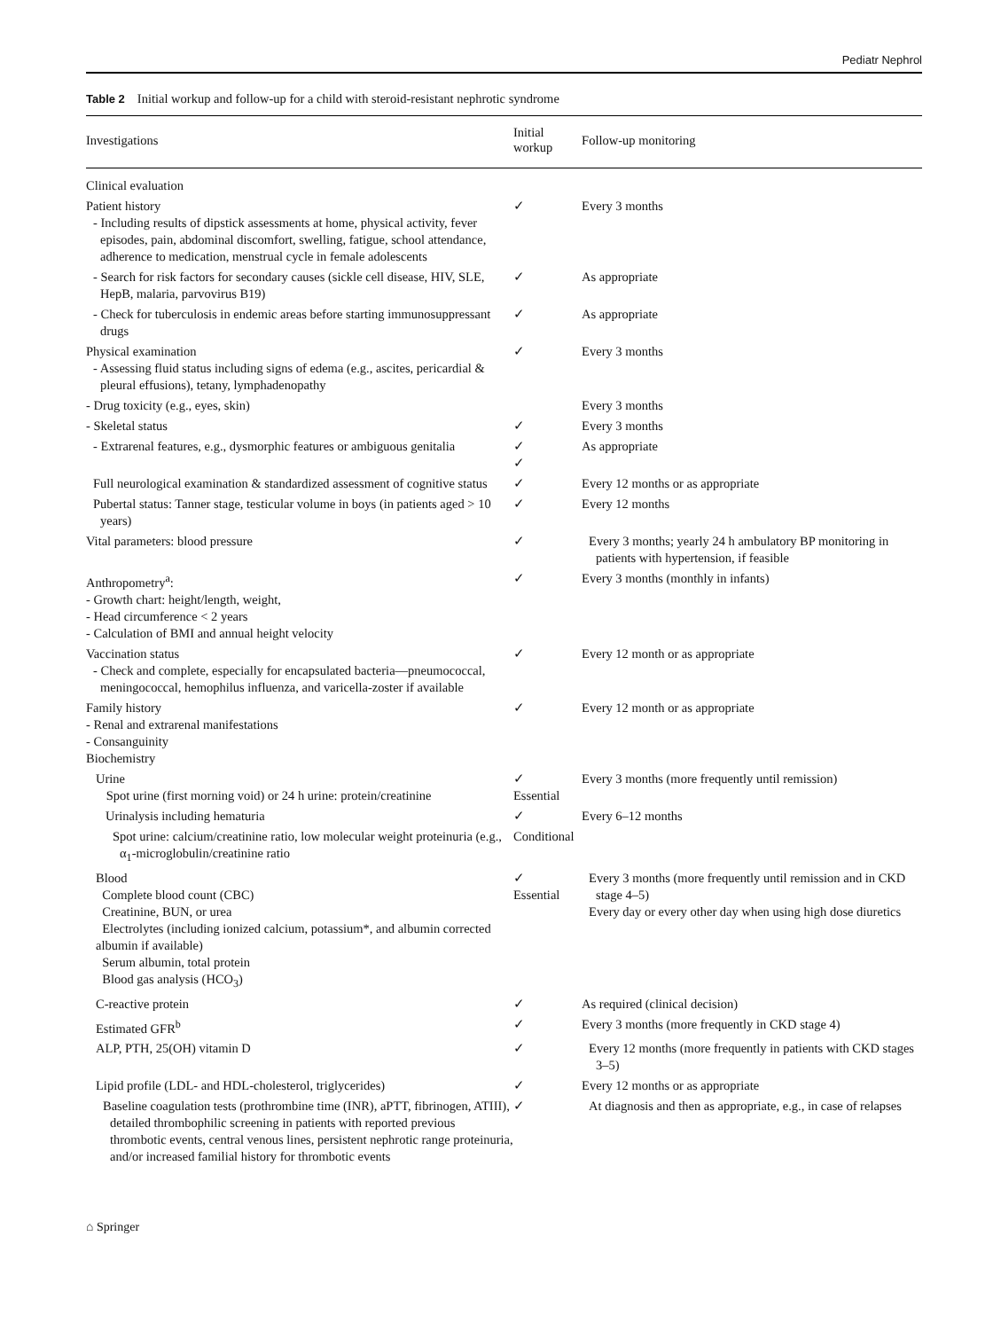Pediatr Nephrol
Table 2 Initial workup and follow-up for a child with steroid-resistant nephrotic syndrome
| Investigations | Initial workup | Follow-up monitoring |
| --- | --- | --- |
| Clinical evaluation | | |
| Patient history - Including results of dipstick assessments at home, physical activity, fever episodes, pain, abdominal discomfort, swelling, fatigue, school attendance, adherence to medication, menstrual cycle in female adolescents | ✓ | Every 3 months |
| - Search for risk factors for secondary causes (sickle cell disease, HIV, SLE, HepB, malaria, parvovirus B19) | ✓ | As appropriate |
| - Check for tuberculosis in endemic areas before starting immunosuppressant drugs | ✓ | As appropriate |
| Physical examination - Assessing fluid status including signs of edema (e.g., ascites, pericardial & pleural effusions), tetany, lymphadenopathy | ✓ | Every 3 months |
| - Drug toxicity (e.g., eyes, skin) | | Every 3 months |
| - Skeletal status | ✓ | Every 3 months |
| - Extrarenal features, e.g., dysmorphic features or ambiguous genitalia | ✓ ✓ | As appropriate |
| Full neurological examination & standardized assessment of cognitive status | ✓ | Every 12 months or as appropriate |
| Pubertal status: Tanner stage, testicular volume in boys (in patients aged > 10 years) | ✓ | Every 12 months |
| Vital parameters: blood pressure | ✓ | Every 3 months; yearly 24 h ambulatory BP monitoring in patients with hypertension, if feasible |
| Anthropometry<sup>a</sup>: - Growth chart: height/length, weight, - Head circumference < 2 years - Calculation of BMI and annual height velocity | ✓ | Every 3 months (monthly in infants) |
| Vaccination status - Check and complete, especially for encapsulated bacteria—pneumococcal, meningococcal, hemophilus influenza, and varicella-zoster if available | ✓ | Every 12 month or as appropriate |
| Family history - Renal and extrarenal manifestations - Consanguinity Biochemistry | ✓ | Every 12 month or as appropriate |
| Urine Spot urine (first morning void) or 24 h urine: protein/creatinine | ✓ Essential | Every 3 months (more frequently until remission) |
| Urinalysis including hematuria | ✓ | Every 6–12 months |
| Spot urine: calcium/creatinine ratio, low molecular weight proteinuria (e.g., α<sub>1</sub>-microglobulin/creatinine ratio | Conditional | |
| Blood Complete blood count (CBC) Creatinine, BUN, or urea Electrolytes (including ionized calcium, potassium*, and albumin corrected albumin if available) Serum albumin, total protein Blood gas analysis (HCO<sub>3</sub>) | ✓ Essential | Every 3 months (more frequently until remission and in CKD stage 4–5) Every day or every other day when using high dose diuretics |
| C-reactive protein | ✓ | As required (clinical decision) |
| Estimated GFR<sup>b</sup> | ✓ | Every 3 months (more frequently in CKD stage 4) |
| ALP, PTH, 25(OH) vitamin D | ✓ | Every 12 months (more frequently in patients with CKD stages 3–5) |
| Lipid profile (LDL- and HDL-cholesterol, triglycerides) | ✓ | Every 12 months or as appropriate |
| Baseline coagulation tests (prothrombine time (INR), aPTT, fibrinogen, ATIII), detailed thrombophilic screening in patients with reported previous thrombotic events, central venous lines, persistent nephrotic range proteinuria, and/or increased familial history for thrombotic events | ✓ | At diagnosis and then as appropriate, e.g., in case of relapses |
⌂ Springer